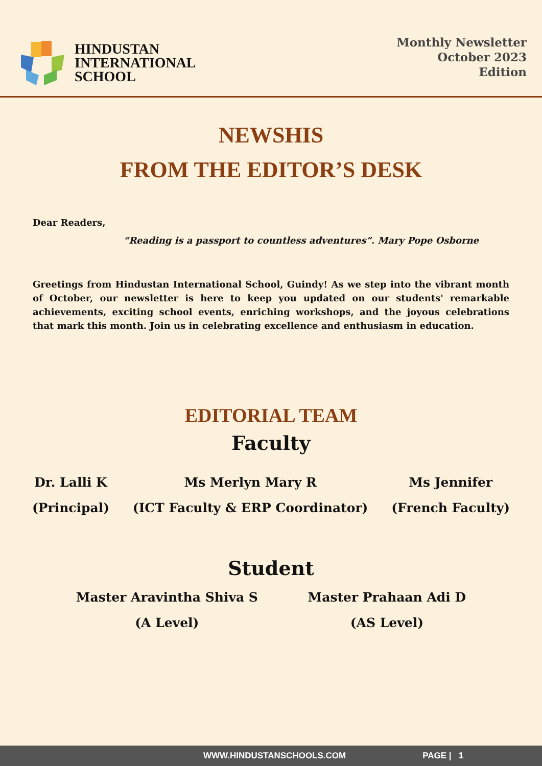HINDUSTAN
INTERNATIONAL
SCHOOL
Monthly Newsletter
October 2023
Edition
NEWSHIS
FROM THE EDITOR’S DESK
Dear Readers,
“Reading is a passport to countless adventures”. Mary Pope Osborne
Greetings from Hindustan International School, Guindy! As we step into the vibrant month of October, our newsletter is here to keep you updated on our students' remarkable achievements, exciting school events, enriching workshops, and the joyous celebrations that mark this month. Join us in celebrating excellence and enthusiasm in education.
EDITORIAL TEAM
Faculty
Dr. Lalli K
(Principal)
Ms Merlyn Mary R
(ICT Faculty & ERP Coordinator)
Ms Jennifer
(French Faculty)
Student
Master Aravintha Shiva S
(A Level)
Master Prahaan Adi D
(AS Level)
WWW.HINDUSTANSCHOOLS.COM PAGE | 1